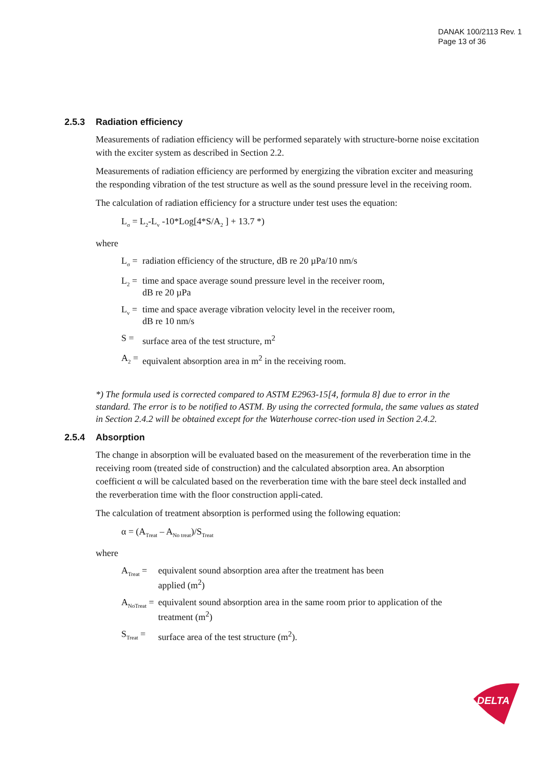DANAK 100/2113 Rev. 1
Page 13 of 36
2.5.3 Radiation efficiency
Measurements of radiation efficiency will be performed separately with structure-borne noise excitation with the exciter system as described in Section 2.2.
Measurements of radiation efficiency are performed by energizing the vibration exciter and measuring the responding vibration of the test structure as well as the sound pressure level in the receiving room.
The calculation of radiation efficiency for a structure under test uses the equation:
L<sub>σ</sub> = L<sub>2</sub>-L<sub>v</sub> -10*Log[4*S/A<sub>2</sub> ] + 13.7 *)
where
| L<sub>σ</sub> = | radiation efficiency of the structure, dB re 20 µPa/10 nm/s |
| L<sub>2</sub> = | time and space average sound pressure level in the receiver room, dB re 20 µPa |
| L<sub>v</sub> = | time and space average vibration velocity level in the receiver room, dB re 10 nm/s |
| S = | surface area of the test structure, m<sup>2</sup> |
| A<sub>2</sub> = | equivalent absorption area in m<sup>2</sup> in the receiving room. |
*) The formula used is corrected compared to ASTM E2963-15[4, formula 8] due to error in the standard. The error is to be notified to ASTM. By using the corrected formula, the same values as stated in Section 2.4.2 will be obtained except for the Waterhouse correc-tion used in Section 2.4.2.
2.5.4 Absorption
The change in absorption will be evaluated based on the measurement of the reverberation time in the receiving room (treated side of construction) and the calculated absorption area. An absorption coefficient α will be calculated based on the reverberation time with the bare steel deck installed and the reverberation time with the floor construction appli-cated.
The calculation of treatment absorption is performed using the following equation:
α = (A<sub>Treat</sub> – A<sub>No treat</sub>)/S<sub>Treat</sub>
where
| A<sub>Treat</sub> = | equivalent sound absorption area after the treatment has been applied (m<sup>2</sup>) |
| A<sub>NoTreat</sub> = | equivalent sound absorption area in the same room prior to application of the treatment (m<sup>2</sup>) |
| S<sub>Treat</sub> = | surface area of the test structure (m<sup>2</sup>). |
DELTA